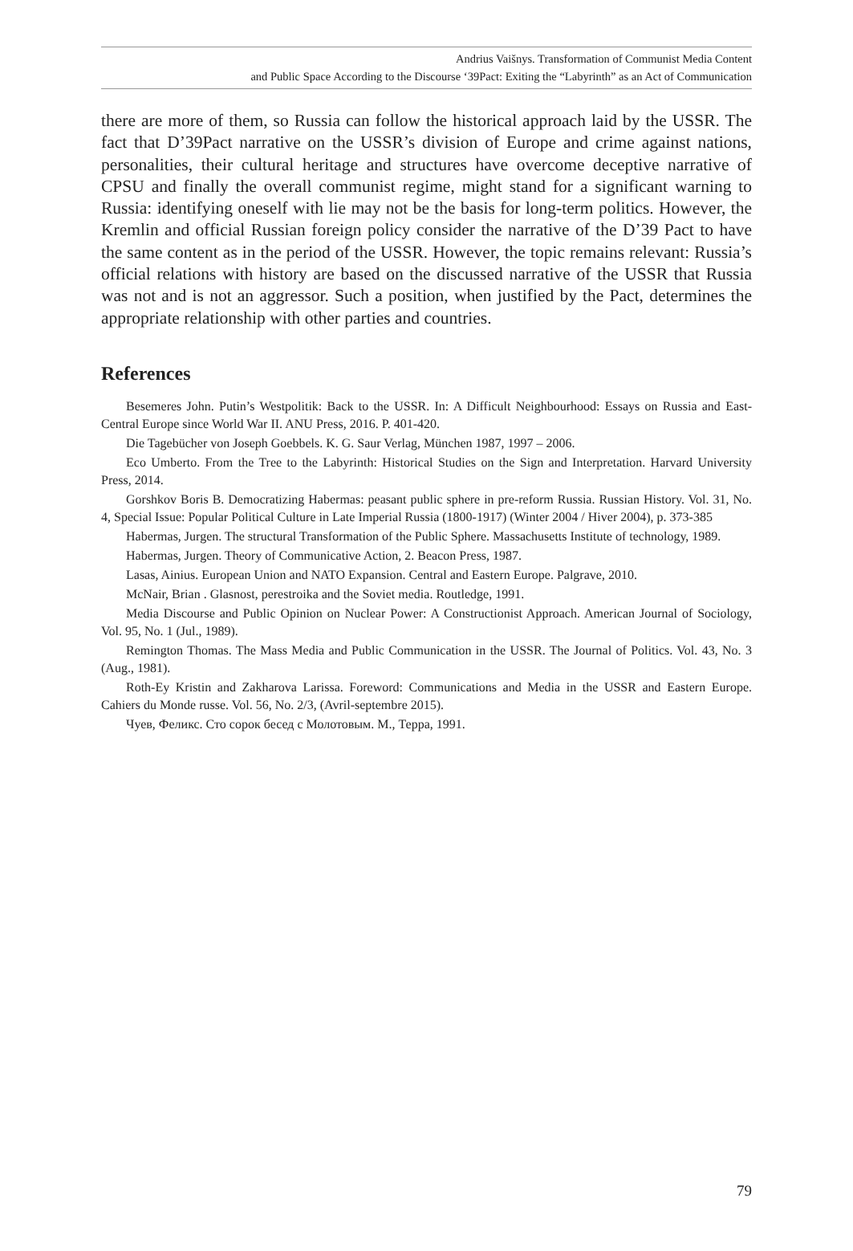Andrius Vaišnys. Transformation of Communist Media Content
and Public Space According to the Discourse ‘39Pact: Exiting the “Labyrinth” as an Act of Communication
there are more of them, so Russia can follow the historical approach laid by the USSR. The fact that D’39Pact narrative on the USSR’s division of Europe and crime against nations, personalities, their cultural heritage and structures have overcome deceptive narrative of CPSU and finally the overall communist regime, might stand for a significant warning to Russia: identifying oneself with lie may not be the basis for long-term politics. However, the Kremlin and official Russian foreign policy consider the narrative of the D’39 Pact to have the same content as in the period of the USSR. However, the topic remains relevant: Russia’s official relations with history are based on the discussed narrative of the USSR that Russia was not and is not an aggressor. Such a position, when justified by the Pact, determines the appropriate relationship with other parties and countries.
References
Besemeres John. Putin’s Westpolitik: Back to the USSR. In: A Difficult Neighbourhood: Essays on Russia and East-Central Europe since World War II. ANU Press, 2016. P. 401-420.
Die Tagebücher von Joseph Goebbels. K. G. Saur Verlag, München 1987, 1997 – 2006.
Eco Umberto. From the Tree to the Labyrinth: Historical Studies on the Sign and Interpretation. Harvard University Press, 2014.
Gorshkov Boris B. Democratizing Habermas: peasant public sphere in pre-reform Russia. Russian History. Vol. 31, No. 4, Special Issue: Popular Political Culture in Late Imperial Russia (1800-1917) (Winter 2004 / Hiver 2004), p. 373-385
Habermas, Jurgen. The structural Transformation of the Public Sphere. Massachusetts Institute of technology, 1989.
Habermas, Jurgen. Theory of Communicative Action, 2. Beacon Press, 1987.
Lasas, Ainius. European Union and NATO Expansion. Central and Eastern Europe. Palgrave, 2010.
McNair, Brian . Glasnost, perestroika and the Soviet media. Routledge, 1991.
Media Discourse and Public Opinion on Nuclear Power: A Constructionist Approach. American Journal of Sociology, Vol. 95, No. 1 (Jul., 1989).
Remington Thomas. The Mass Media and Public Communication in the USSR. The Journal of Politics. Vol. 43, No. 3 (Aug., 1981).
Roth-Ey Kristin and Zakharova Larissa. Foreword: Communications and Media in the USSR and Eastern Europe. Cahiers du Monde russe. Vol. 56, No. 2/3, (Avril-septembre 2015).
Чуев, Феликс. Сто сорок бесед с Молотовым. М., Терра, 1991.
79